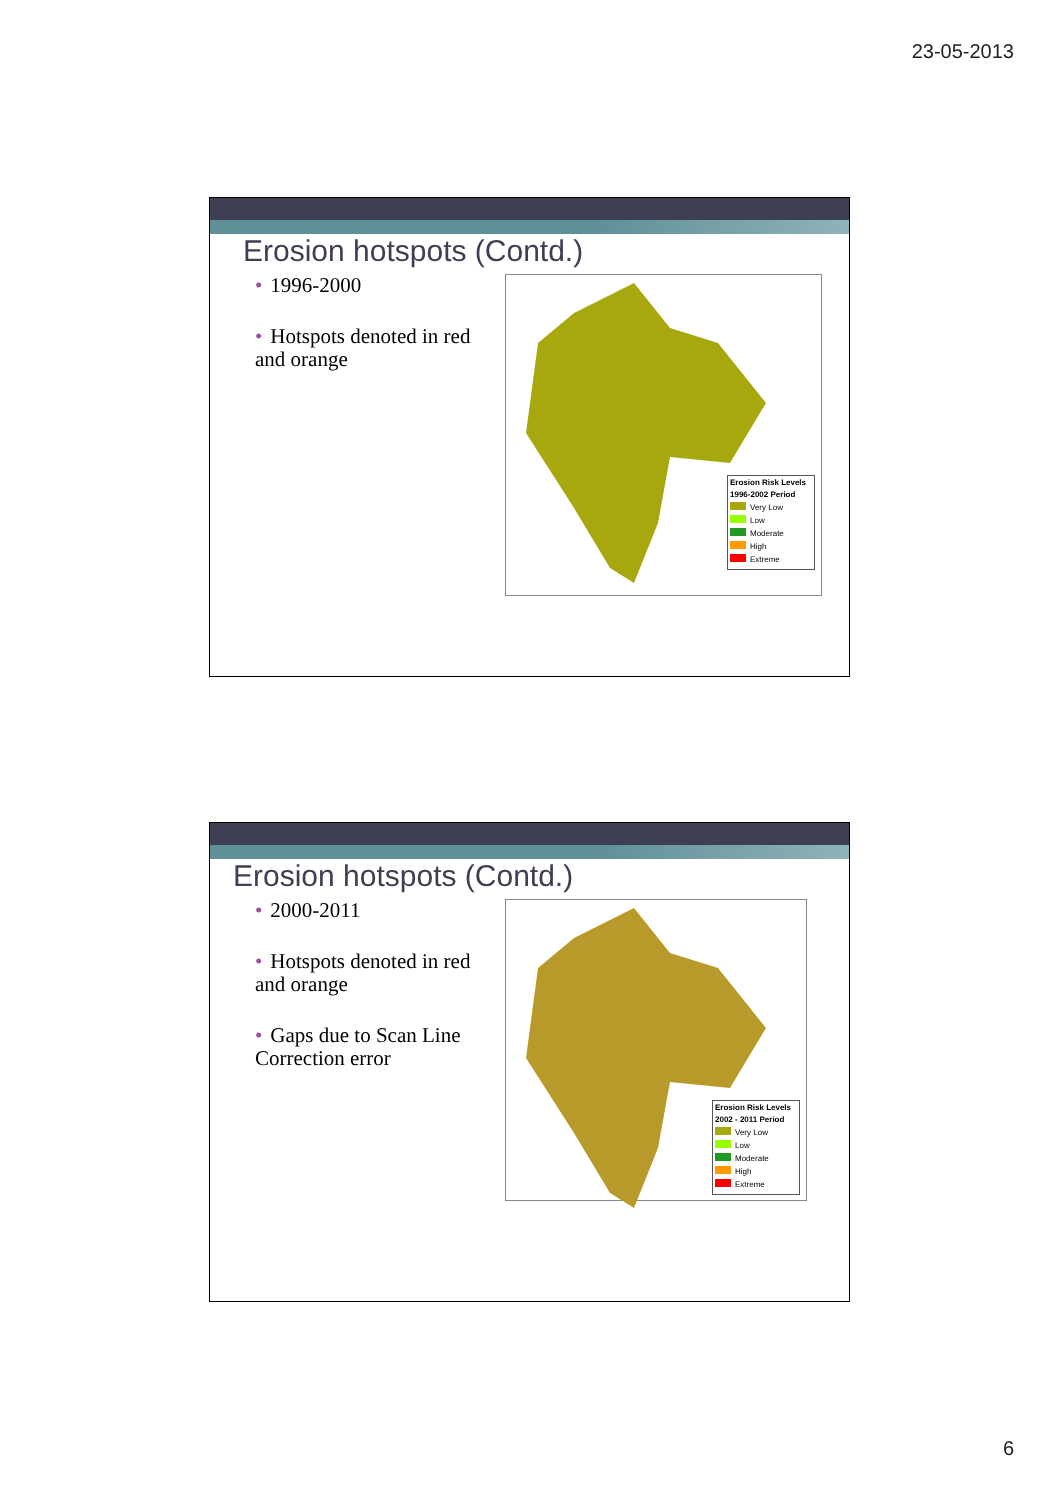23-05-2013
Erosion hotspots (Contd.)
• 1996-2000
• Hotspots denoted in red and orange
Erosion Risk Levels
1996-2002 Period
Very Low
Low
Moderate
High
Extreme
Erosion hotspots (Contd.)
• 2000-2011
• Hotspots denoted in red and orange
• Gaps due to Scan Line Correction error
Erosion Risk Levels
2002 - 2011 Period
Very Low
Low
Moderate
High
Extreme
6